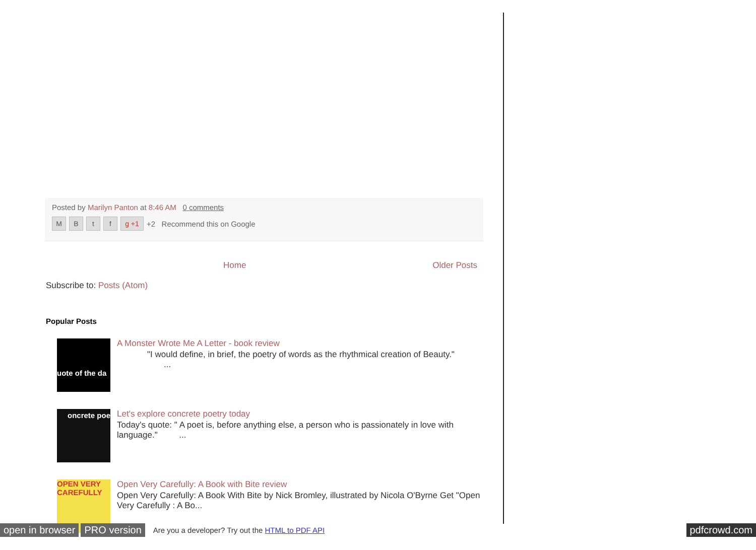Posted by Marilyn Panton at 8:46 AM 0 comments
MBtf g +1 +2 Recommend this on Google
Home Older Posts
Subscribe to: Posts (Atom)
Popular Posts
uote of the da
A Monster Wrote Me A Letter - book review
"I would define, in brief, the poetry of words as the rhythmical creation of Beauty."
...
oncrete poe
Let's explore concrete poetry today
Today's quote: " A poet is, before anything else, a person who is passionately in love with language." ...
OPEN VERY CAREFULLY
Open Very Carefully: A Book with Bite review
Open Very Carefully: A Book With Bite by Nick Bromley, illustrated by Nicola O'Byrne Get "Open Very Carefully : A Bo...
open in browser PRO version Are you a developer? Try out the HTML to PDF API pdfcrowd.com